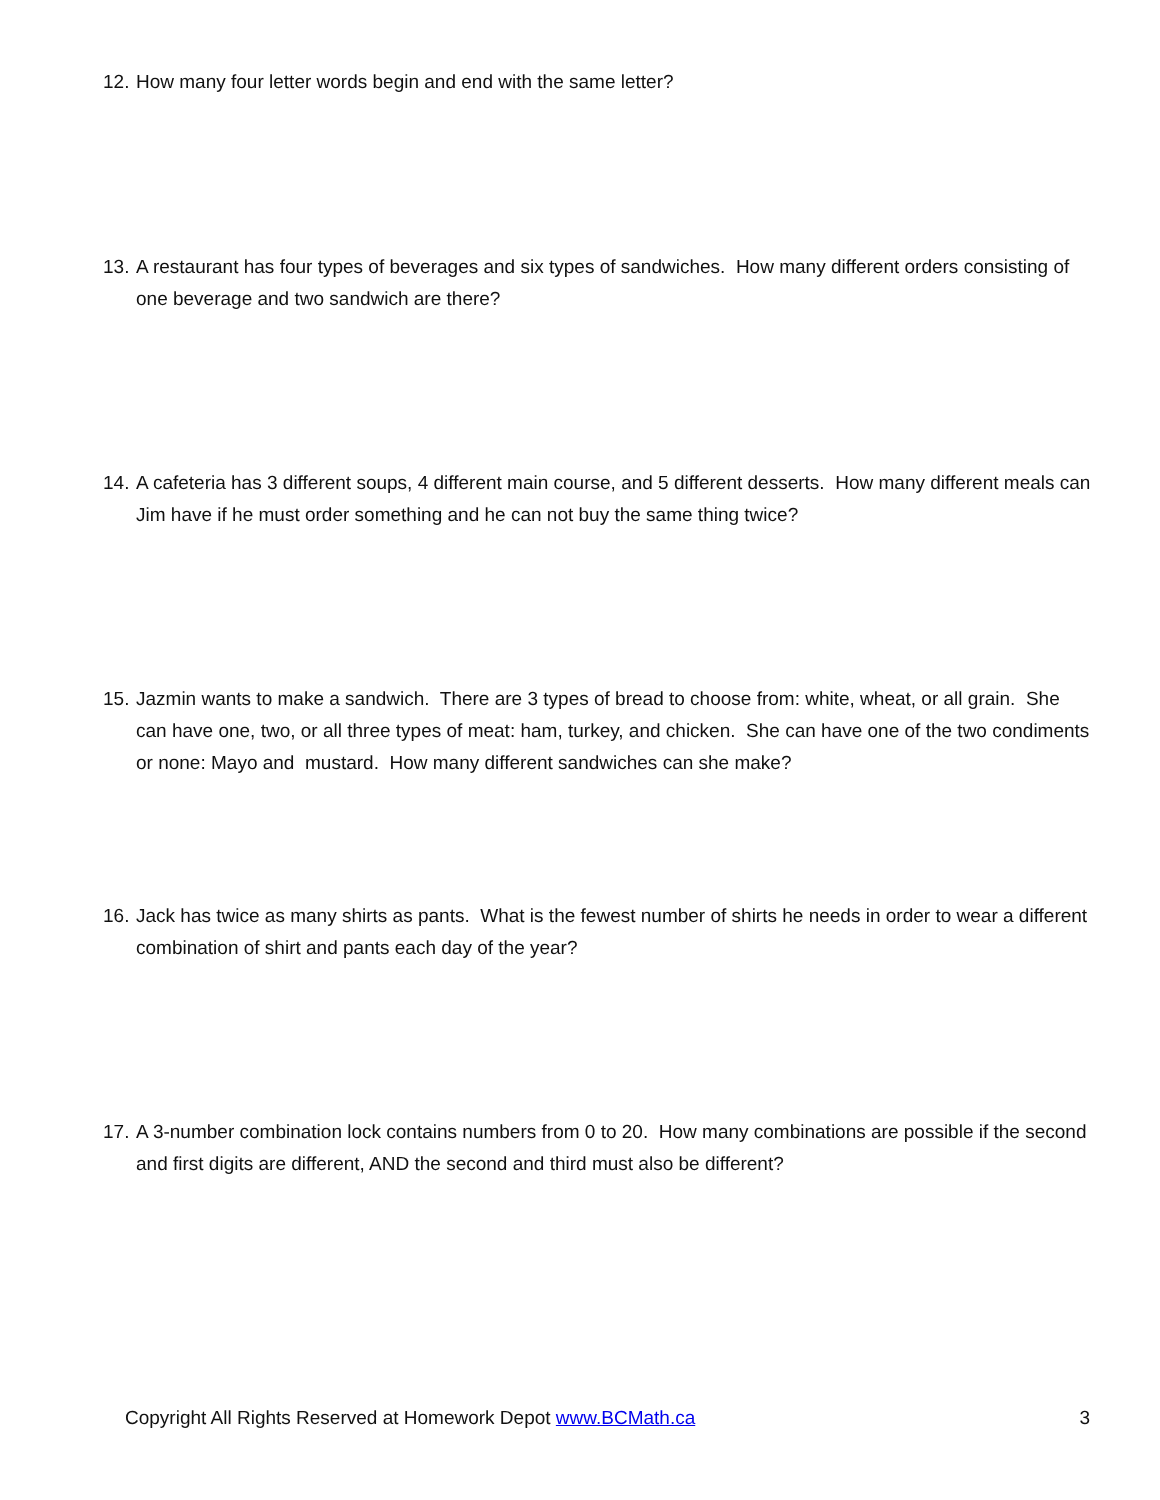12. How many four letter words begin and end with the same letter?
13. A restaurant has four types of beverages and six types of sandwiches. How many different orders consisting of one beverage and two sandwich are there?
14. A cafeteria has 3 different soups, 4 different main course, and 5 different desserts. How many different meals can Jim have if he must order something and he can not buy the same thing twice?
15. Jazmin wants to make a sandwich. There are 3 types of bread to choose from: white, wheat, or all grain. She can have one, two, or all three types of meat: ham, turkey, and chicken. She can have one of the two condiments or none: Mayo and mustard. How many different sandwiches can she make?
16. Jack has twice as many shirts as pants. What is the fewest number of shirts he needs in order to wear a different combination of shirt and pants each day of the year?
17. A 3-number combination lock contains numbers from 0 to 20. How many combinations are possible if the second and first digits are different, AND the second and third must also be different?
Copyright All Rights Reserved at Homework Depot www.BCMath.ca 3